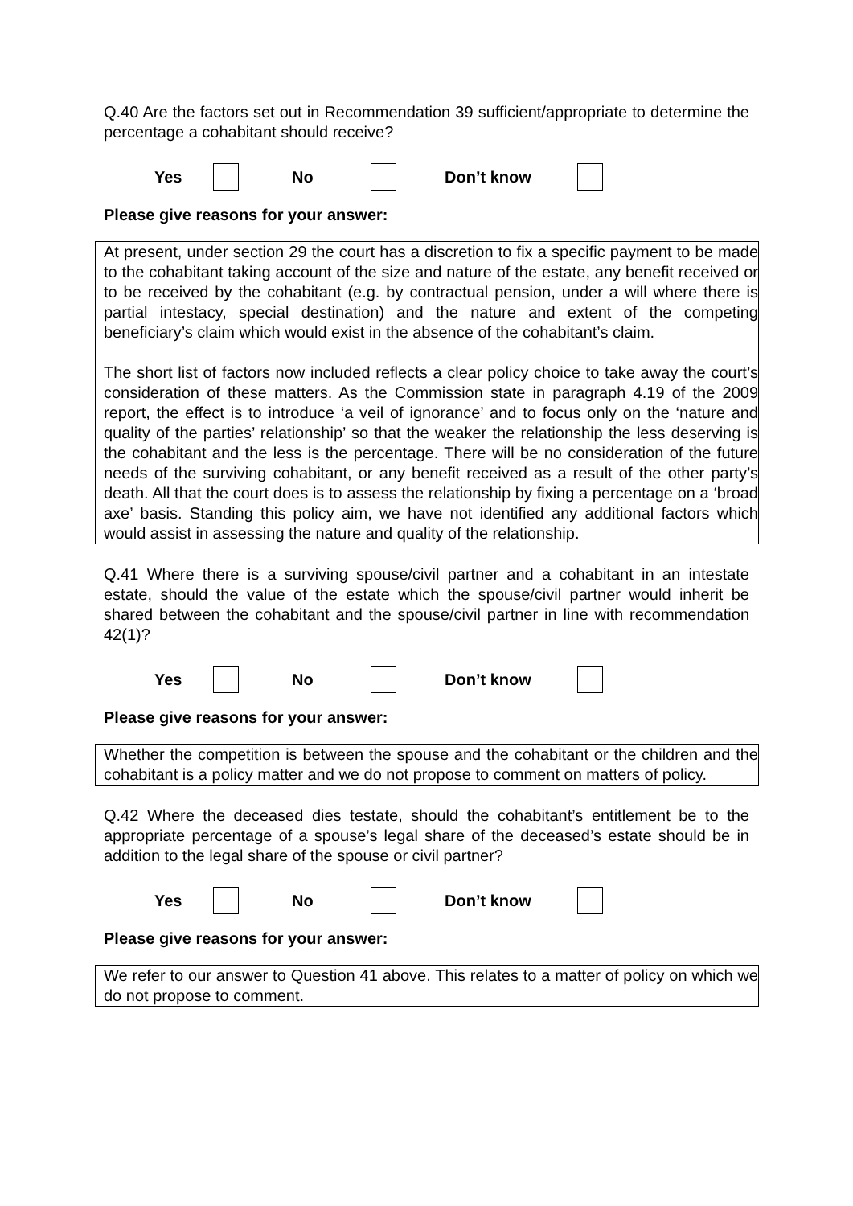Q.40 Are the factors set out in Recommendation 39 sufficient/appropriate to determine the percentage a cohabitant should receive?
Yes No Don’t know
Please give reasons for your answer:
At present, under section 29 the court has a discretion to fix a specific payment to be made to the cohabitant taking account of the size and nature of the estate, any benefit received or to be received by the cohabitant (e.g. by contractual pension, under a will where there is partial intestacy, special destination) and the nature and extent of the competing beneficiary’s claim which would exist in the absence of the cohabitant’s claim.
The short list of factors now included reflects a clear policy choice to take away the court’s consideration of these matters. As the Commission state in paragraph 4.19 of the 2009 report, the effect is to introduce ‘a veil of ignorance’ and to focus only on the ‘nature and quality of the parties’ relationship’ so that the weaker the relationship the less deserving is the cohabitant and the less is the percentage. There will be no consideration of the future needs of the surviving cohabitant, or any benefit received as a result of the other party’s death. All that the court does is to assess the relationship by fixing a percentage on a ‘broad axe’ basis. Standing this policy aim, we have not identified any additional factors which would assist in assessing the nature and quality of the relationship.
Q.41 Where there is a surviving spouse/civil partner and a cohabitant in an intestate estate, should the value of the estate which the spouse/civil partner would inherit be shared between the cohabitant and the spouse/civil partner in line with recommendation 42(1)?
Yes No Don’t know
Please give reasons for your answer:
Whether the competition is between the spouse and the cohabitant or the children and the cohabitant is a policy matter and we do not propose to comment on matters of policy.
Q.42 Where the deceased dies testate, should the cohabitant’s entitlement be to the appropriate percentage of a spouse’s legal share of the deceased’s estate should be in addition to the legal share of the spouse or civil partner?
Yes No Don’t know
Please give reasons for your answer:
We refer to our answer to Question 41 above. This relates to a matter of policy on which we do not propose to comment.